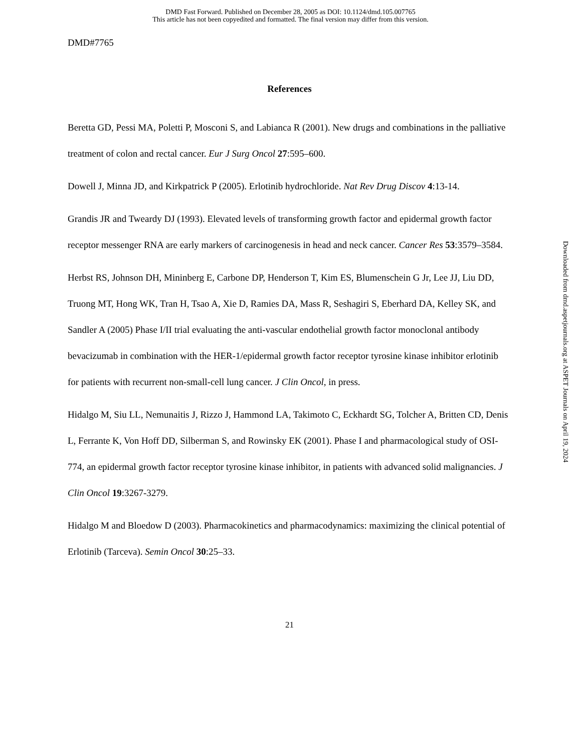DMD Fast Forward. Published on December 28, 2005 as DOI: 10.1124/dmd.105.007765
This article has not been copyedited and formatted. The final version may differ from this version.
DMD#7765
References
Beretta GD, Pessi MA, Poletti P, Mosconi S, and Labianca R (2001). New drugs and combinations in the palliative treatment of colon and rectal cancer. Eur J Surg Oncol 27:595–600.
Dowell J, Minna JD, and Kirkpatrick P (2005). Erlotinib hydrochloride. Nat Rev Drug Discov 4:13-14.
Grandis JR and Tweardy DJ (1993). Elevated levels of transforming growth factor and epidermal growth factor receptor messenger RNA are early markers of carcinogenesis in head and neck cancer. Cancer Res 53:3579–3584.
Herbst RS, Johnson DH, Mininberg E, Carbone DP, Henderson T, Kim ES, Blumenschein G Jr, Lee JJ, Liu DD, Truong MT, Hong WK, Tran H, Tsao A, Xie D, Ramies DA, Mass R, Seshagiri S, Eberhard DA, Kelley SK, and Sandler A (2005) Phase I/II trial evaluating the anti-vascular endothelial growth factor monoclonal antibody bevacizumab in combination with the HER-1/epidermal growth factor receptor tyrosine kinase inhibitor erlotinib for patients with recurrent non-small-cell lung cancer. J Clin Oncol, in press.
Hidalgo M, Siu LL, Nemunaitis J, Rizzo J, Hammond LA, Takimoto C, Eckhardt SG, Tolcher A, Britten CD, Denis L, Ferrante K, Von Hoff DD, Silberman S, and Rowinsky EK (2001). Phase I and pharmacological study of OSI-774, an epidermal growth factor receptor tyrosine kinase inhibitor, in patients with advanced solid malignancies. J Clin Oncol 19:3267-3279.
Hidalgo M and Bloedow D (2003). Pharmacokinetics and pharmacodynamics: maximizing the clinical potential of Erlotinib (Tarceva). Semin Oncol 30:25–33.
21
Downloaded from dmd.aspetjournals.org at ASPET Journals on April 19, 2024